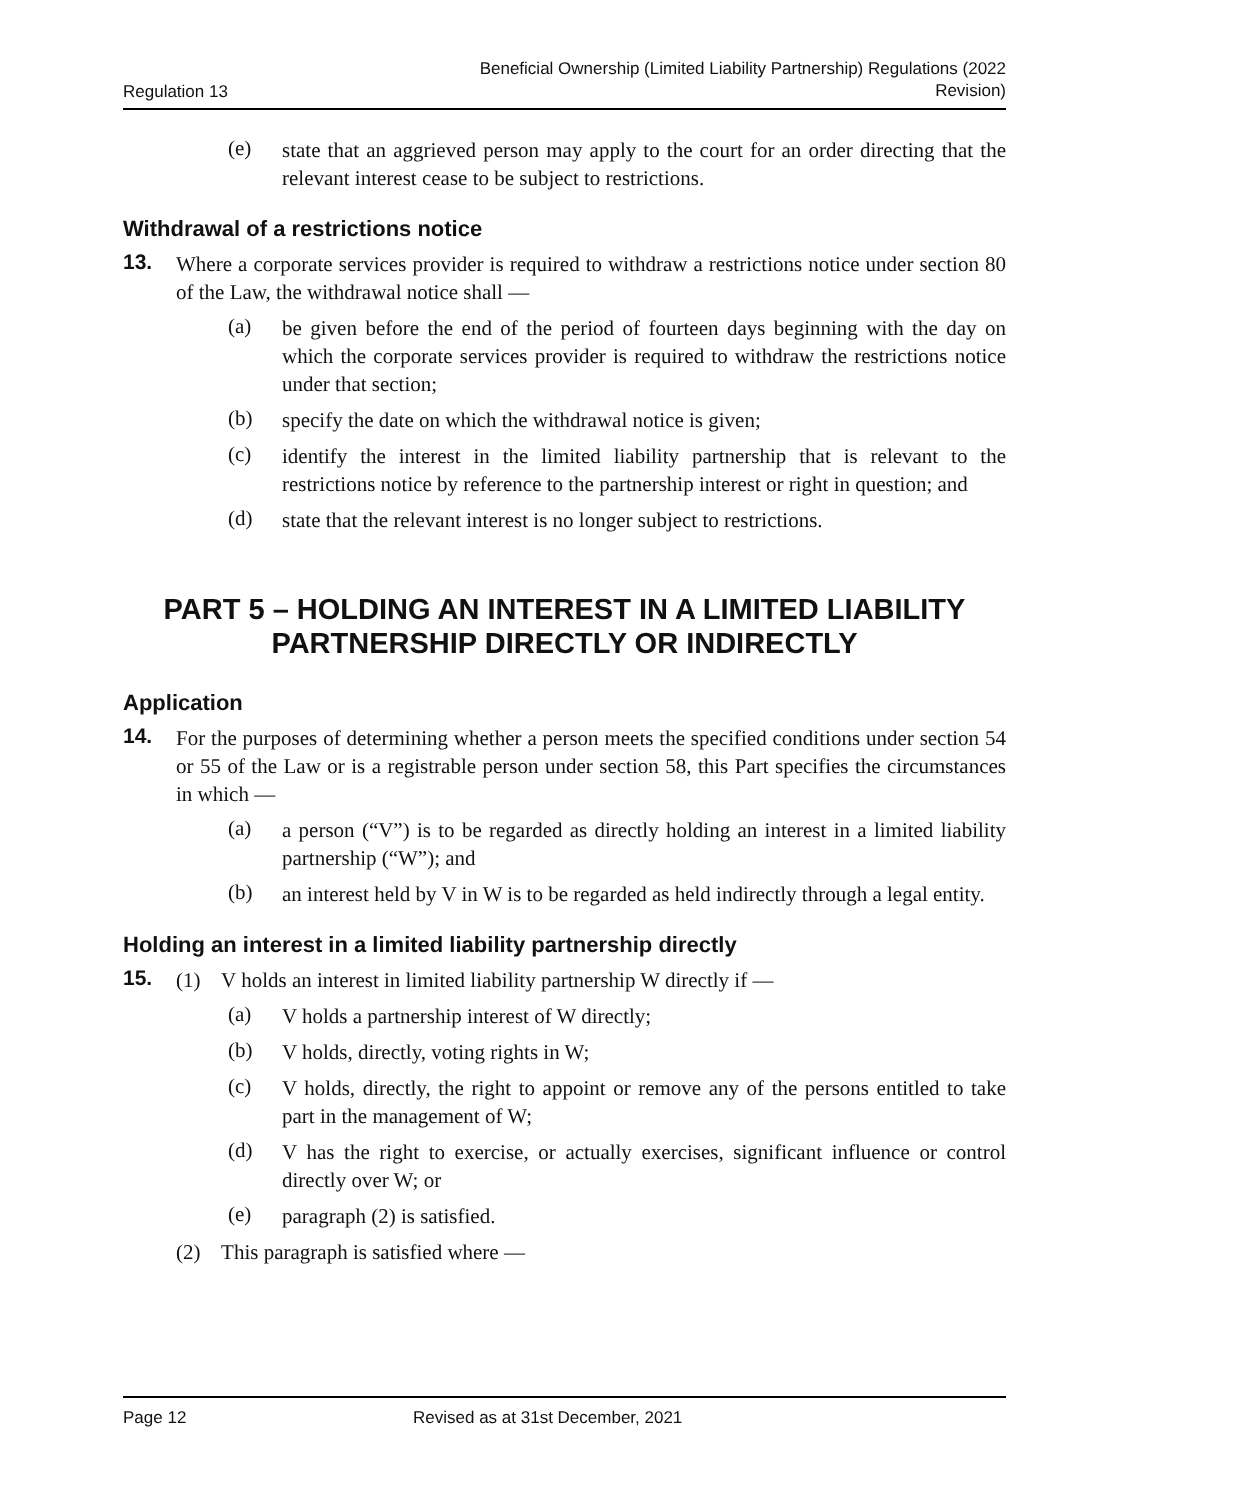Regulation 13 Beneficial Ownership (Limited Liability Partnership) Regulations (2022
Revision)
(e)
state that an aggrieved person may apply to the court for an order directing that the relevant interest cease to be subject to restrictions.
Withdrawal of a restrictions notice
13.
Where a corporate services provider is required to withdraw a restrictions notice under section 80 of the Law, the withdrawal notice shall —
(a)
be given before the end of the period of fourteen days beginning with the day on which the corporate services provider is required to withdraw the restrictions notice under that section;
(b)
specify the date on which the withdrawal notice is given;
(c)
identify the interest in the limited liability partnership that is relevant to the restrictions notice by reference to the partnership interest or right in question; and
(d)
state that the relevant interest is no longer subject to restrictions.
PART 5 – HOLDING AN INTEREST IN A LIMITED LIABILITY PARTNERSHIP DIRECTLY OR INDIRECTLY
Application
14.
For the purposes of determining whether a person meets the specified conditions under section 54 or 55 of the Law or is a registrable person under section 58, this Part specifies the circumstances in which —
(a)
a person (“V”) is to be regarded as directly holding an interest in a limited liability partnership (“W”); and
(b)
an interest held by V in W is to be regarded as held indirectly through a legal entity.
Holding an interest in a limited liability partnership directly
15.
(1) V holds an interest in limited liability partnership W directly if —
(a)
V holds a partnership interest of W directly;
(b)
V holds, directly, voting rights in W;
(c)
V holds, directly, the right to appoint or remove any of the persons entitled to take part in the management of W;
(d)
V has the right to exercise, or actually exercises, significant influence or control directly over W; or
(e)
paragraph (2) is satisfied.
(2) This paragraph is satisfied where —
Page 12 Revised as at 31st December, 2021